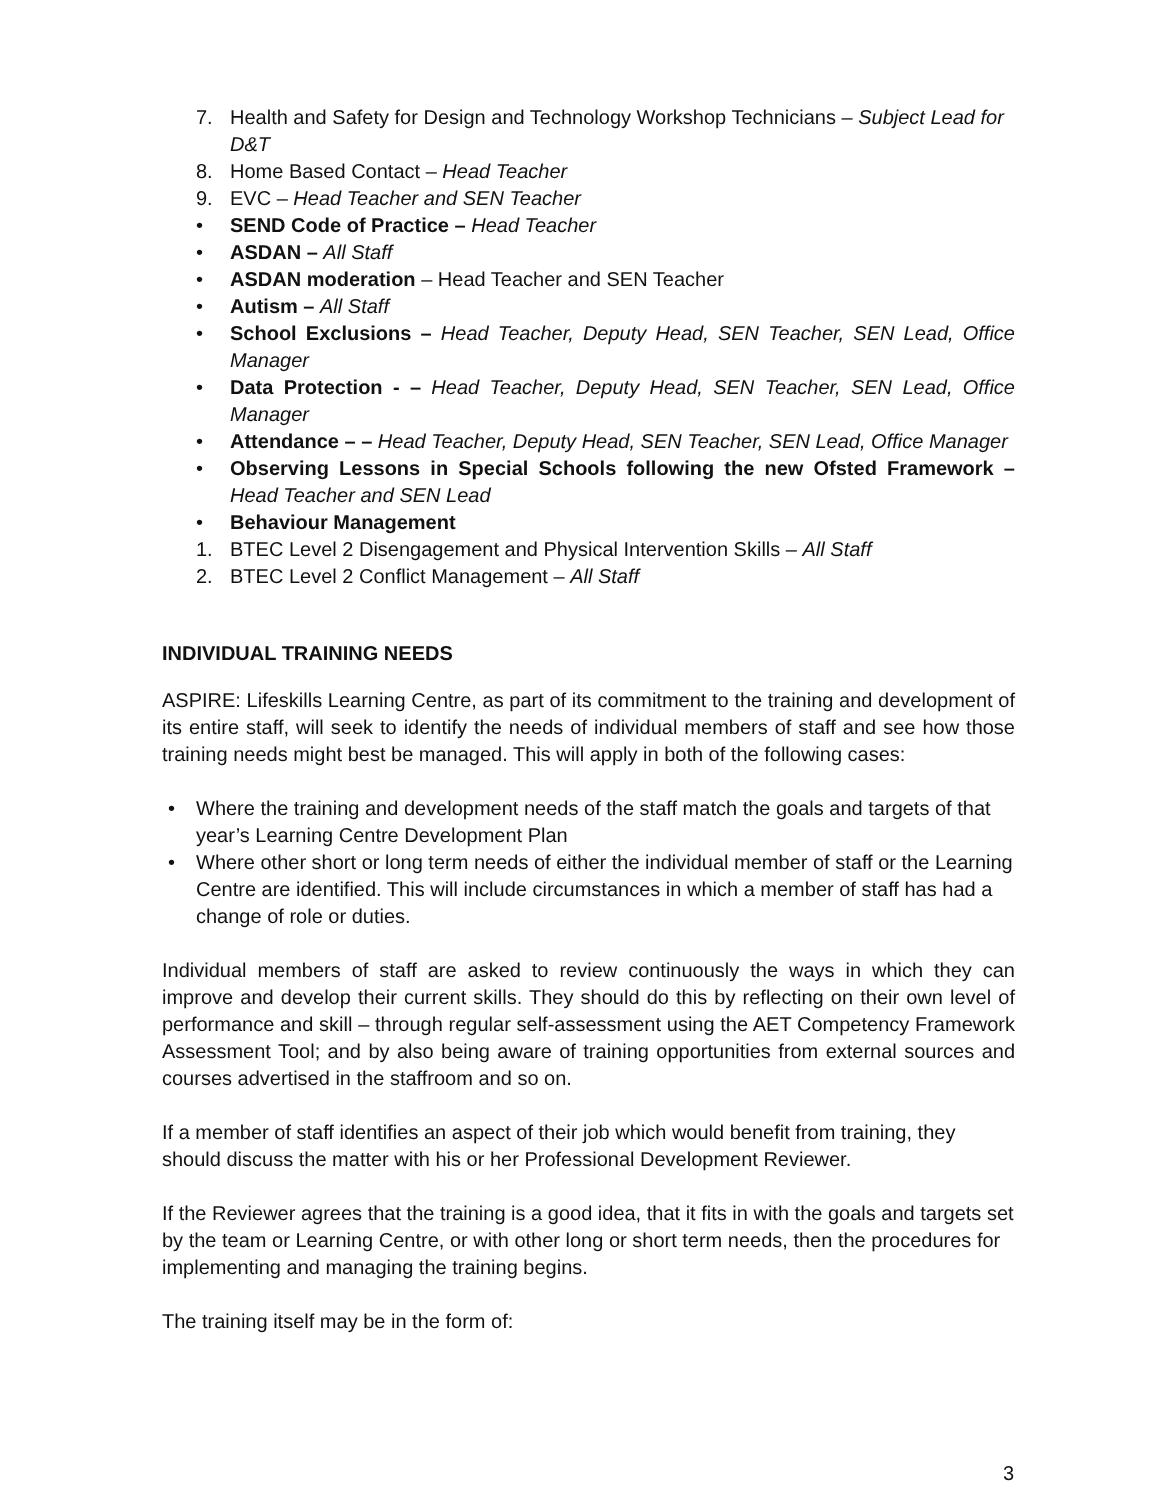7. Health and Safety for Design and Technology Workshop Technicians – Subject Lead for D&T
8. Home Based Contact – Head Teacher
9. EVC – Head Teacher and SEN Teacher
• SEND Code of Practice – Head Teacher
• ASDAN – All Staff
• ASDAN moderation – Head Teacher and SEN Teacher
• Autism – All Staff
• School Exclusions – Head Teacher, Deputy Head, SEN Teacher, SEN Lead, Office Manager
• Data Protection - – Head Teacher, Deputy Head, SEN Teacher, SEN Lead, Office Manager
• Attendance – – Head Teacher, Deputy Head, SEN Teacher, SEN Lead, Office Manager
• Observing Lessons in Special Schools following the new Ofsted Framework – Head Teacher and SEN Lead
• Behaviour Management
1. BTEC Level 2 Disengagement and Physical Intervention Skills – All Staff
2. BTEC Level 2 Conflict Management – All Staff
INDIVIDUAL TRAINING NEEDS
ASPIRE: Lifeskills Learning Centre, as part of its commitment to the training and development of its entire staff, will seek to identify the needs of individual members of staff and see how those training needs might best be managed. This will apply in both of the following cases:
• Where the training and development needs of the staff match the goals and targets of that year’s Learning Centre Development Plan
• Where other short or long term needs of either the individual member of staff or the Learning Centre are identified. This will include circumstances in which a member of staff has had a change of role or duties.
Individual members of staff are asked to review continuously the ways in which they can improve and develop their current skills. They should do this by reflecting on their own level of performance and skill – through regular self-assessment using the AET Competency Framework Assessment Tool; and by also being aware of training opportunities from external sources and courses advertised in the staffroom and so on.
If a member of staff identifies an aspect of their job which would benefit from training, they should discuss the matter with his or her Professional Development Reviewer.
If the Reviewer agrees that the training is a good idea, that it fits in with the goals and targets set by the team or Learning Centre, or with other long or short term needs, then the procedures for implementing and managing the training begins.
The training itself may be in the form of:
3